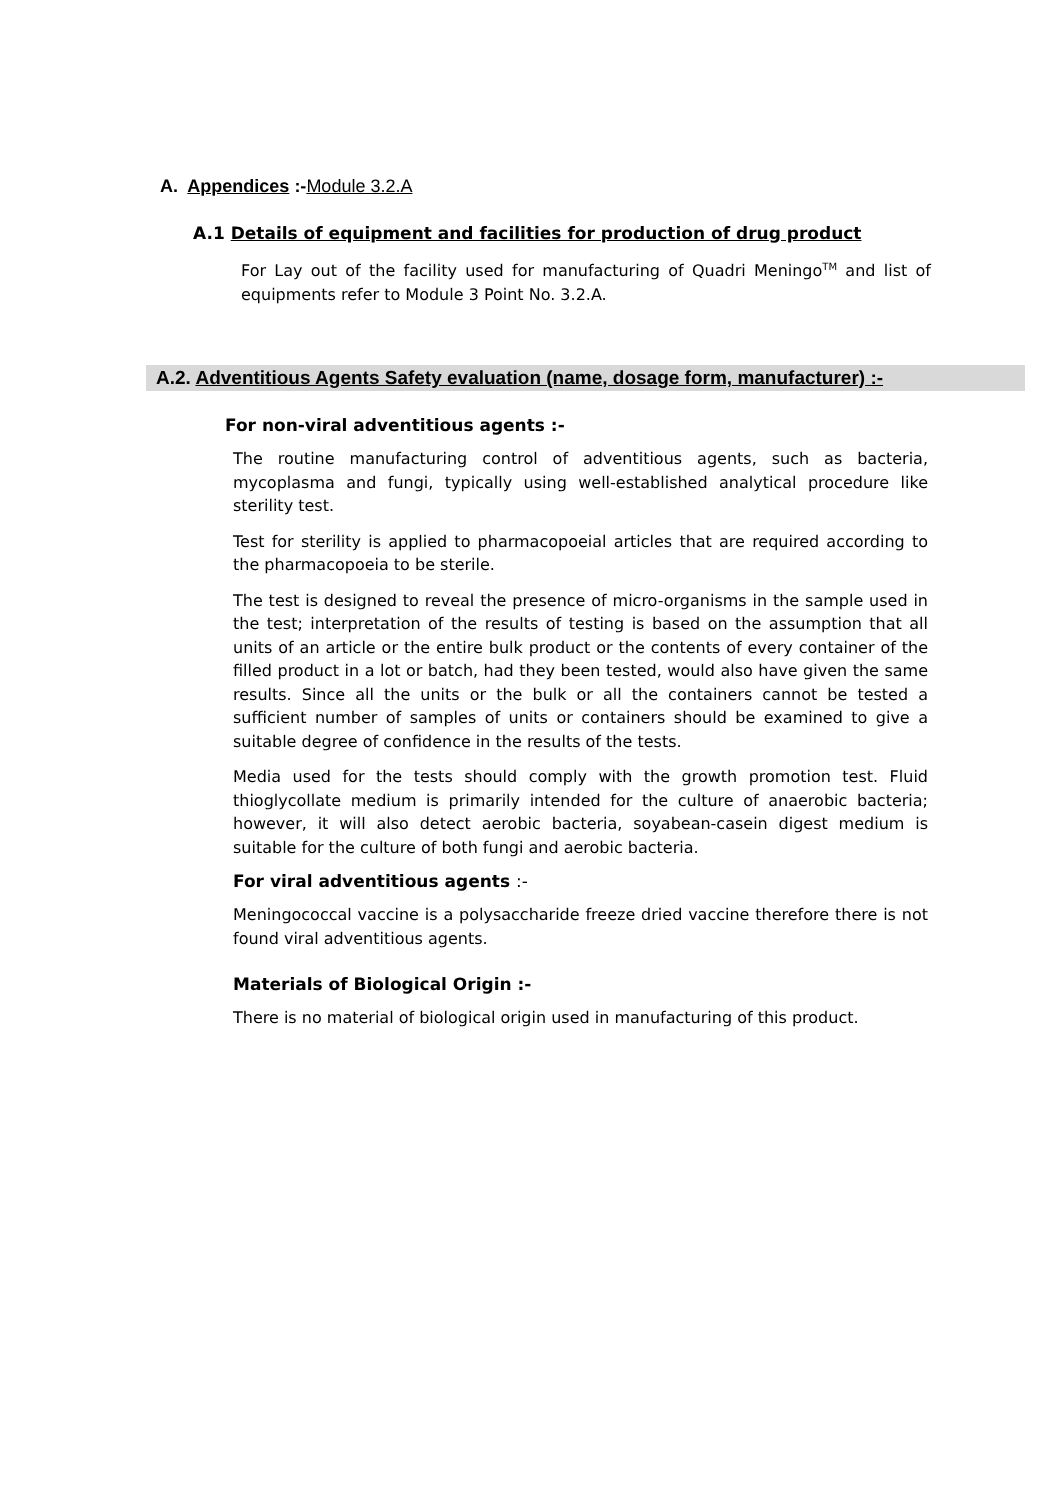A. Appendices :-Module 3.2.A
A.1 Details of equipment and facilities for production of drug product
For Lay out of the facility used for manufacturing of Quadri Meningo<sup>TM</sup> and list of equipments refer to Module 3 Point No. 3.2.A.
A.2. Adventitious Agents Safety evaluation (name, dosage form, manufacturer) :-
For non-viral adventitious agents :-
The routine manufacturing control of adventitious agents, such as bacteria, mycoplasma and fungi, typically using well-established analytical procedure like sterility test.
Test for sterility is applied to pharmacopoeial articles that are required according to the pharmacopoeia to be sterile.
The test is designed to reveal the presence of micro-organisms in the sample used in the test; interpretation of the results of testing is based on the assumption that all units of an article or the entire bulk product or the contents of every container of the filled product in a lot or batch, had they been tested, would also have given the same results. Since all the units or the bulk or all the containers cannot be tested a sufficient number of samples of units or containers should be examined to give a suitable degree of confidence in the results of the tests.
Media used for the tests should comply with the growth promotion test. Fluid thioglycollate medium is primarily intended for the culture of anaerobic bacteria; however, it will also detect aerobic bacteria, soyabean-casein digest medium is suitable for the culture of both fungi and aerobic bacteria.
For viral adventitious agents :-
Meningococcal vaccine is a polysaccharide freeze dried vaccine therefore there is not found viral adventitious agents.
Materials of Biological Origin :-
There is no material of biological origin used in manufacturing of this product.